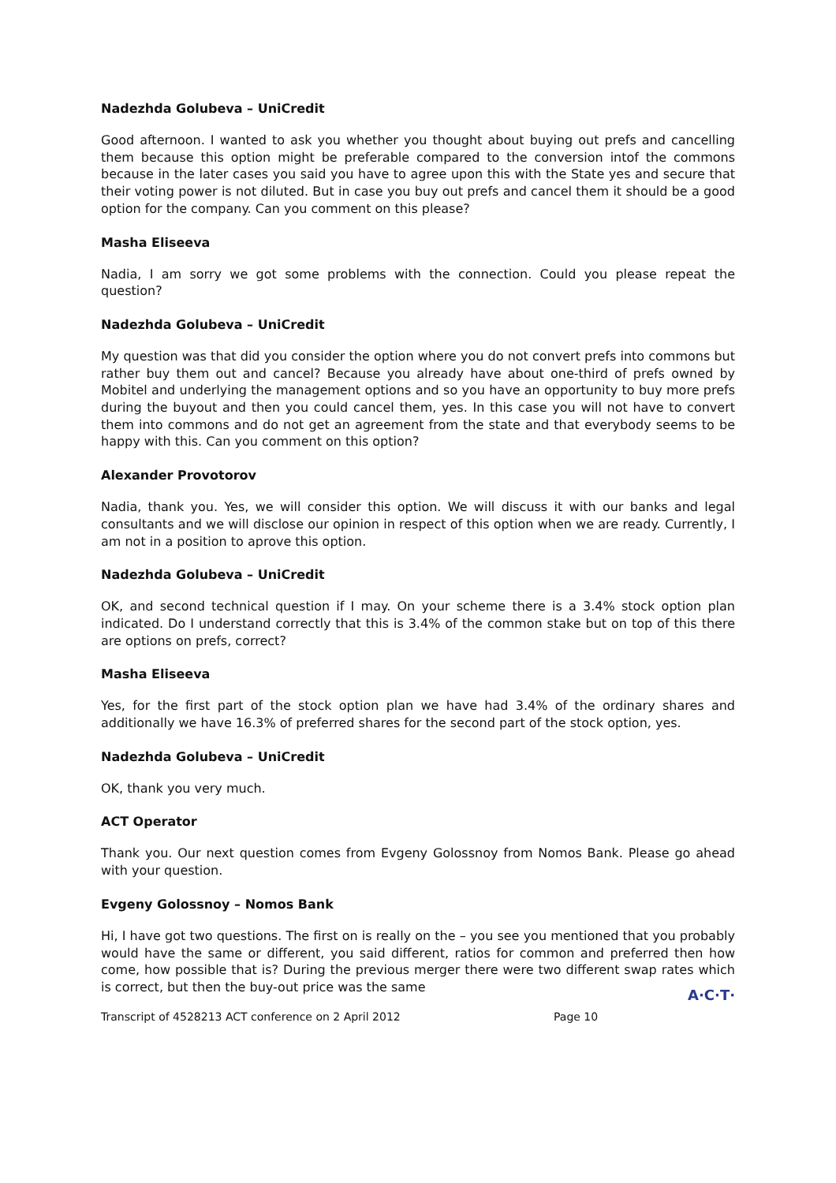Nadezhda Golubeva – UniCredit
Good afternoon. I wanted to ask you whether you thought about buying out prefs and cancelling them because this option might be preferable compared to the conversion intof the commons because in the later cases you said you have to agree upon this with the State yes and secure that their voting power is not diluted. But in case you buy out prefs and cancel them it should be a good option for the company. Can you comment on this please?
Masha Eliseeva
Nadia, I am sorry we got some problems with the connection. Could you please repeat the question?
Nadezhda Golubeva – UniCredit
My question was that did you consider the option where you do not convert prefs into commons but rather buy them out and cancel? Because you already have about one-third of prefs owned by Mobitel and underlying the management options and so you have an opportunity to buy more prefs during the buyout and then you could cancel them, yes. In this case you will not have to convert them into commons and do not get an agreement from the state and that everybody seems to be happy with this. Can you comment on this option?
Alexander Provotorov
Nadia, thank you. Yes, we will consider this option. We will discuss it with our banks and legal consultants and we will disclose our opinion in respect of this option when we are ready. Currently, I am not in a position to aprove this option.
Nadezhda Golubeva – UniCredit
OK, and second technical question if I may. On your scheme there is a 3.4% stock option plan indicated. Do I understand correctly that this is 3.4% of the common stake but on top of this there are options on prefs, correct?
Masha Eliseeva
Yes, for the first part of the stock option plan we have had 3.4% of the ordinary shares and additionally we have 16.3% of preferred shares for the second part of the stock option, yes.
Nadezhda Golubeva – UniCredit
OK, thank you very much.
ACT Operator
Thank you. Our next question comes from Evgeny Golossnoy from Nomos Bank. Please go ahead with your question.
Evgeny Golossnoy – Nomos Bank
Hi, I have got two questions. The first on is really on the – you see you mentioned that you probably would have the same or different, you said different, ratios for common and preferred then how come, how possible that is? During the previous merger there were two different swap rates which is correct, but then the buy-out price was the same
Transcript of 4528213 ACT conference on 2 April 2012 Page 10 A·C·T·